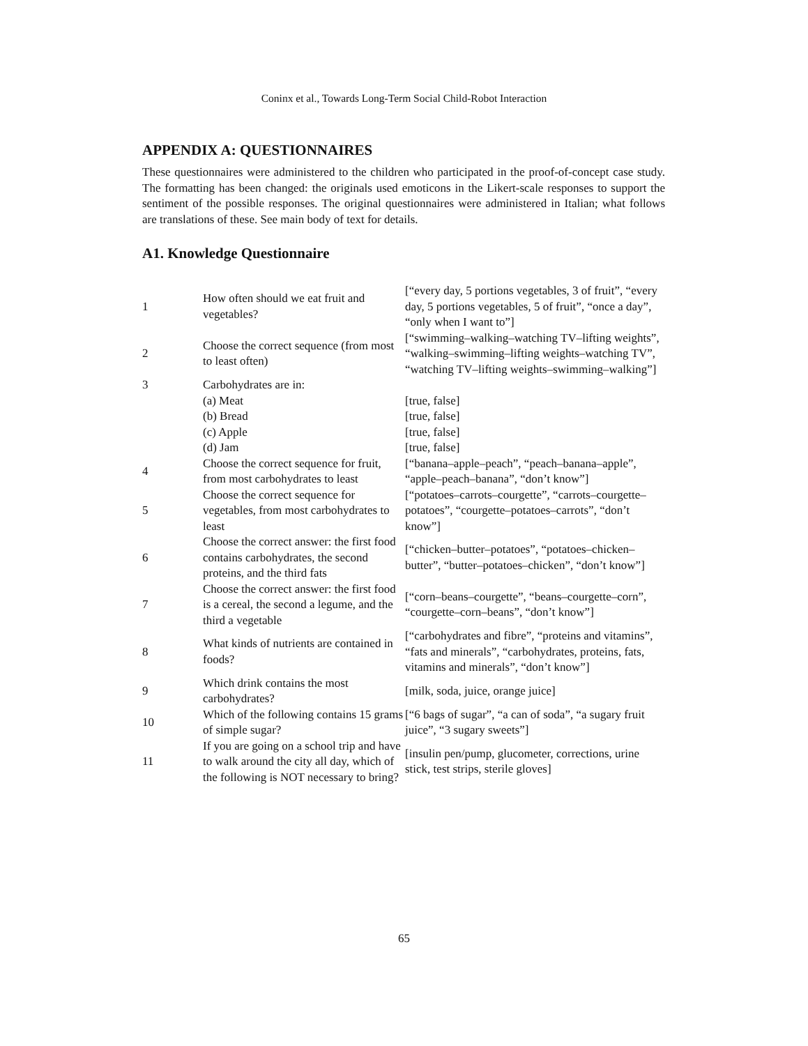Coninx et al., Towards Long-Term Social Child-Robot Interaction
APPENDIX A: QUESTIONNAIRES
These questionnaires were administered to the children who participated in the proof-of-concept case study. The formatting has been changed: the originals used emoticons in the Likert-scale responses to support the sentiment of the possible responses. The original questionnaires were administered in Italian; what follows are translations of these. See main body of text for details.
A1. Knowledge Questionnaire
| 1 | How often should we eat fruit and vegetables? | [“every day, 5 portions vegetables, 3 of fruit”, “every day, 5 portions vegetables, 5 of fruit”, “once a day”, “only when I want to”] |
| 2 | Choose the correct sequence (from most to least often) | [“swimming–walking–watching TV–lifting weights”, “walking–swimming–lifting weights–watching TV”, “watching TV–lifting weights–swimming–walking”] |
| 3 | Carbohydrates are in: | |
| | (a) Meat | [true, false] |
| | (b) Bread | [true, false] |
| | (c) Apple | [true, false] |
| | (d) Jam | [true, false] |
| 4 | Choose the correct sequence for fruit, from most carbohydrates to least | [“banana–apple–peach”, “peach–banana–apple”, “apple–peach–banana”, “don’t know”] |
| 5 | Choose the correct sequence for vegetables, from most carbohydrates to least | [“potatoes–carrots–courgette”, “carrots–courgette–potatoes”, “courgette–potatoes–carrots”, “don’t know”] |
| 6 | Choose the correct answer: the first food contains carbohydrates, the second proteins, and the third fats | [“chicken–butter–potatoes”, “potatoes–chicken–butter”, “butter–potatoes–chicken”, “don’t know”] |
| 7 | Choose the correct answer: the first food is a cereal, the second a legume, and the third a vegetable | [“corn–beans–courgette”, “beans–courgette–corn”, “courgette–corn–beans”, “don’t know”] |
| 8 | What kinds of nutrients are contained in foods? | [“carbohydrates and fibre”, “proteins and vitamins”, “fats and minerals”, “carbohydrates, proteins, fats, vitamins and minerals”, “don’t know”] |
| 9 | Which drink contains the most carbohydrates? | [milk, soda, juice, orange juice] |
| 10 | Which of the following contains 15 grams of simple sugar? | [“6 bags of sugar”, “a can of soda”, “a sugary fruit juice”, “3 sugary sweets”] |
| 11 | If you are going on a school trip and have to walk around the city all day, which of the following is NOT necessary to bring? | [insulin pen/pump, glucometer, corrections, urine stick, test strips, sterile gloves] |
65